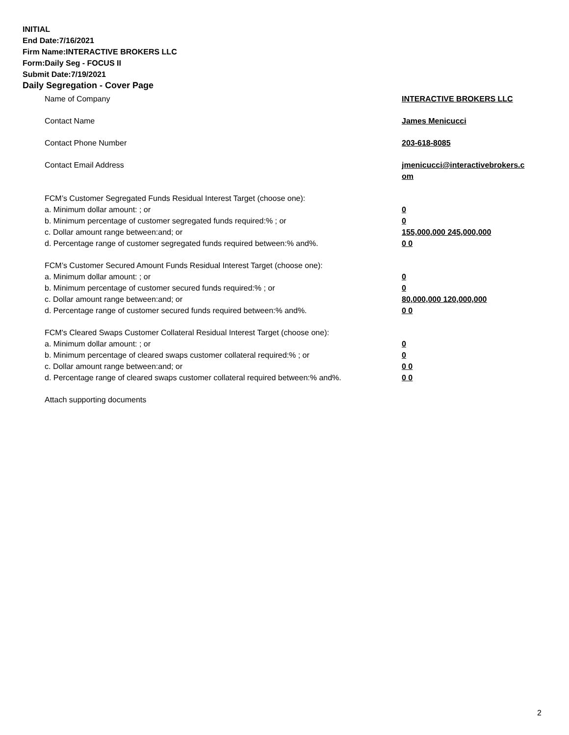INITIAL
End Date:7/16/2021
Firm Name:INTERACTIVE BROKERS LLC
Form:Daily Seg - FOCUS II
Submit Date:7/19/2021
Daily Segregation - Cover Page
Name of Company INTERACTIVE BROKERS LLC
Contact Name James Menicucci
Contact Phone Number 203-618-8085
Contact Email Address jmenicucci@interactivebrokers.c
om
FCM’s Customer Segregated Funds Residual Interest Target (choose one):
a. Minimum dollar amount: ; or 0
b. Minimum percentage of customer segregated funds required:% ; or 0
c. Dollar amount range between:and; or 155,000,000 245,000,000
d. Percentage range of customer segregated funds required between:% and%. 0 0
FCM’s Customer Secured Amount Funds Residual Interest Target (choose one):
a. Minimum dollar amount: ; or 0
b. Minimum percentage of customer secured funds required:% ; or 0
c. Dollar amount range between:and; or 80,000,000 120,000,000
d. Percentage range of customer secured funds required between:% and%. 0 0
FCM's Cleared Swaps Customer Collateral Residual Interest Target (choose one):
a. Minimum dollar amount: ; or 0
b. Minimum percentage of cleared swaps customer collateral required:% ; or 0
c. Dollar amount range between:and; or 0 0
d. Percentage range of cleared swaps customer collateral required between:% and%.
0 0
Attach supporting documents
2